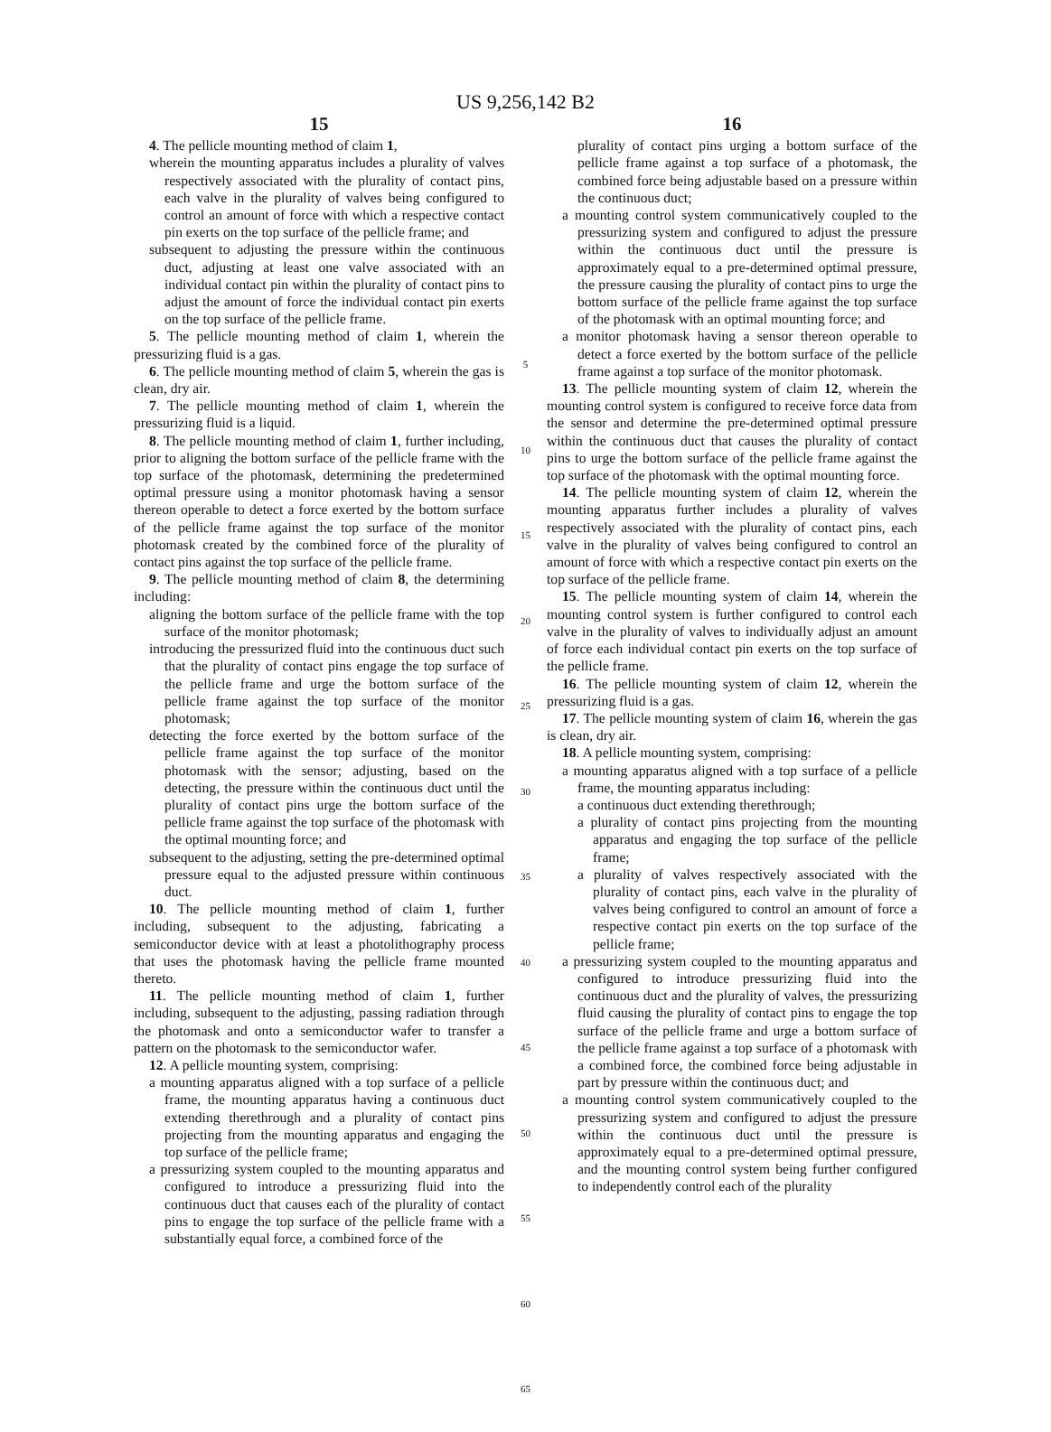US 9,256,142 B2
15
4. The pellicle mounting method of claim 1,
wherein the mounting apparatus includes a plurality of valves respectively associated with the plurality of contact pins, each valve in the plurality of valves being configured to control an amount of force with which a respective contact pin exerts on the top surface of the pellicle frame; and
subsequent to adjusting the pressure within the continuous duct, adjusting at least one valve associated with an individual contact pin within the plurality of contact pins to adjust the amount of force the individual contact pin exerts on the top surface of the pellicle frame.
5. The pellicle mounting method of claim 1, wherein the pressurizing fluid is a gas.
6. The pellicle mounting method of claim 5, wherein the gas is clean, dry air.
7. The pellicle mounting method of claim 1, wherein the pressurizing fluid is a liquid.
8. The pellicle mounting method of claim 1, further including, prior to aligning the bottom surface of the pellicle frame with the top surface of the photomask, determining the predetermined optimal pressure using a monitor photomask having a sensor thereon operable to detect a force exerted by the bottom surface of the pellicle frame against the top surface of the monitor photomask created by the combined force of the plurality of contact pins against the top surface of the pellicle frame.
9. The pellicle mounting method of claim 8, the determining including:
aligning the bottom surface of the pellicle frame with the top surface of the monitor photomask;
introducing the pressurized fluid into the continuous duct such that the plurality of contact pins engage the top surface of the pellicle frame and urge the bottom surface of the pellicle frame against the top surface of the monitor photomask;
detecting the force exerted by the bottom surface of the pellicle frame against the top surface of the monitor photomask with the sensor; adjusting, based on the detecting, the pressure within the continuous duct until the plurality of contact pins urge the bottom surface of the pellicle frame against the top surface of the photomask with the optimal mounting force; and
subsequent to the adjusting, setting the pre-determined optimal pressure equal to the adjusted pressure within continuous duct.
10. The pellicle mounting method of claim 1, further including, subsequent to the adjusting, fabricating a semiconductor device with at least a photolithography process that uses the photomask having the pellicle frame mounted thereto.
11. The pellicle mounting method of claim 1, further including, subsequent to the adjusting, passing radiation through the photomask and onto a semiconductor wafer to transfer a pattern on the photomask to the semiconductor wafer.
12. A pellicle mounting system, comprising:
a mounting apparatus aligned with a top surface of a pellicle frame, the mounting apparatus having a continuous duct extending therethrough and a plurality of contact pins projecting from the mounting apparatus and engaging the top surface of the pellicle frame;
a pressurizing system coupled to the mounting apparatus and configured to introduce a pressurizing fluid into the continuous duct that causes each of the plurality of contact pins to engage the top surface of the pellicle frame with a substantially equal force, a combined force of the
5
10
15
20
25
30
35
40
45
50
55
60
65
16
plurality of contact pins urging a bottom surface of the pellicle frame against a top surface of a photomask, the combined force being adjustable based on a pressure within the continuous duct;
a mounting control system communicatively coupled to the pressurizing system and configured to adjust the pressure within the continuous duct until the pressure is approximately equal to a pre-determined optimal pressure, the pressure causing the plurality of contact pins to urge the bottom surface of the pellicle frame against the top surface of the photomask with an optimal mounting force; and
a monitor photomask having a sensor thereon operable to detect a force exerted by the bottom surface of the pellicle frame against a top surface of the monitor photomask.
13. The pellicle mounting system of claim 12, wherein the mounting control system is configured to receive force data from the sensor and determine the pre-determined optimal pressure within the continuous duct that causes the plurality of contact pins to urge the bottom surface of the pellicle frame against the top surface of the photomask with the optimal mounting force.
14. The pellicle mounting system of claim 12, wherein the mounting apparatus further includes a plurality of valves respectively associated with the plurality of contact pins, each valve in the plurality of valves being configured to control an amount of force with which a respective contact pin exerts on the top surface of the pellicle frame.
15. The pellicle mounting system of claim 14, wherein the mounting control system is further configured to control each valve in the plurality of valves to individually adjust an amount of force each individual contact pin exerts on the top surface of the pellicle frame.
16. The pellicle mounting system of claim 12, wherein the pressurizing fluid is a gas.
17. The pellicle mounting system of claim 16, wherein the gas is clean, dry air.
18. A pellicle mounting system, comprising:
a mounting apparatus aligned with a top surface of a pellicle frame, the mounting apparatus including:
a continuous duct extending therethrough;
a plurality of contact pins projecting from the mounting apparatus and engaging the top surface of the pellicle frame;
a plurality of valves respectively associated with the plurality of contact pins, each valve in the plurality of valves being configured to control an amount of force a respective contact pin exerts on the top surface of the pellicle frame;
a pressurizing system coupled to the mounting apparatus and configured to introduce pressurizing fluid into the continuous duct and the plurality of valves, the pressurizing fluid causing the plurality of contact pins to engage the top surface of the pellicle frame and urge a bottom surface of the pellicle frame against a top surface of a photomask with a combined force, the combined force being adjustable in part by pressure within the continuous duct; and
a mounting control system communicatively coupled to the pressurizing system and configured to adjust the pressure within the continuous duct until the pressure is approximately equal to a pre-determined optimal pressure, and the mounting control system being further configured to independently control each of the plurality